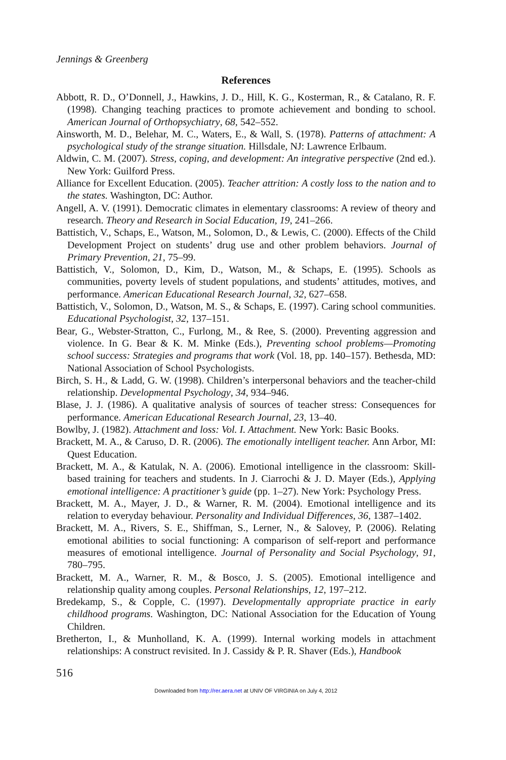Jennings & Greenberg
References
Abbott, R. D., O’Donnell, J., Hawkins, J. D., Hill, K. G., Kosterman, R., & Catalano, R. F. (1998). Changing teaching practices to promote achievement and bonding to school. American Journal of Orthopsychiatry, 68, 542–552.
Ainsworth, M. D., Belehar, M. C., Waters, E., & Wall, S. (1978). Patterns of attachment: A psychological study of the strange situation. Hillsdale, NJ: Lawrence Erlbaum.
Aldwin, C. M. (2007). Stress, coping, and development: An integrative perspective (2nd ed.). New York: Guilford Press.
Alliance for Excellent Education. (2005). Teacher attrition: A costly loss to the nation and to the states. Washington, DC: Author.
Angell, A. V. (1991). Democratic climates in elementary classrooms: A review of theory and research. Theory and Research in Social Education, 19, 241–266.
Battistich, V., Schaps, E., Watson, M., Solomon, D., & Lewis, C. (2000). Effects of the Child Development Project on students’ drug use and other problem behaviors. Journal of Primary Prevention, 21, 75–99.
Battistich, V., Solomon, D., Kim, D., Watson, M., & Schaps, E. (1995). Schools as communities, poverty levels of student populations, and students’ attitudes, motives, and performance. American Educational Research Journal, 32, 627–658.
Battistich, V., Solomon, D., Watson, M. S., & Schaps, E. (1997). Caring school communities. Educational Psychologist, 32, 137–151.
Bear, G., Webster-Stratton, C., Furlong, M., & Ree, S. (2000). Preventing aggression and violence. In G. Bear & K. M. Minke (Eds.), Preventing school problems—Promoting school success: Strategies and programs that work (Vol. 18, pp. 140–157). Bethesda, MD: National Association of School Psychologists.
Birch, S. H., & Ladd, G. W. (1998). Children’s interpersonal behaviors and the teacher-child relationship. Developmental Psychology, 34, 934–946.
Blase, J. J. (1986). A qualitative analysis of sources of teacher stress: Consequences for performance. American Educational Research Journal, 23, 13–40.
Bowlby, J. (1982). Attachment and loss: Vol. I. Attachment. New York: Basic Books.
Brackett, M. A., & Caruso, D. R. (2006). The emotionally intelligent teacher. Ann Arbor, MI: Quest Education.
Brackett, M. A., & Katulak, N. A. (2006). Emotional intelligence in the classroom: Skill-based training for teachers and students. In J. Ciarrochi & J. D. Mayer (Eds.), Applying emotional intelligence: A practitioner’s guide (pp. 1–27). New York: Psychology Press.
Brackett, M. A., Mayer, J. D., & Warner, R. M. (2004). Emotional intelligence and its relation to everyday behaviour. Personality and Individual Differences, 36, 1387–1402.
Brackett, M. A., Rivers, S. E., Shiffman, S., Lerner, N., & Salovey, P. (2006). Relating emotional abilities to social functioning: A comparison of self-report and performance measures of emotional intelligence. Journal of Personality and Social Psychology, 91, 780–795.
Brackett, M. A., Warner, R. M., & Bosco, J. S. (2005). Emotional intelligence and relationship quality among couples. Personal Relationships, 12, 197–212.
Bredekamp, S., & Copple, C. (1997). Developmentally appropriate practice in early childhood programs. Washington, DC: National Association for the Education of Young Children.
Bretherton, I., & Munholland, K. A. (1999). Internal working models in attachment relationships: A construct revisited. In J. Cassidy & P. R. Shaver (Eds.), Handbook
516
Downloaded from http://rer.aera.net at UNIV OF VIRGINIA on July 4, 2012